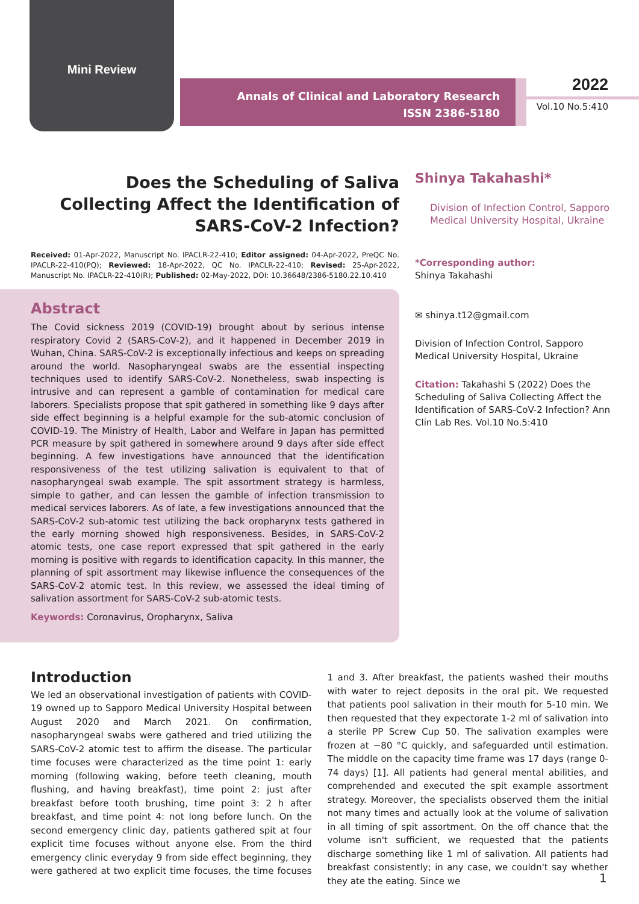Mini Review
Annals of Clinical and Laboratory Research
ISSN 2386-5180
2022
Vol.10 No.5:410
Does the Scheduling of Saliva Collecting Affect the Identification of SARS-CoV-2 Infection?
Received: 01-Apr-2022, Manuscript No. IPACLR-22-410; Editor assigned: 04-Apr-2022, PreQC No. IPACLR-22-410(PQ); Reviewed: 18-Apr-2022, QC No. IPACLR-22-410; Revised: 25-Apr-2022, Manuscript No. IPACLR-22-410(R); Published: 02-May-2022, DOI: 10.36648/2386-5180.22.10.410
Abstract
The Covid sickness 2019 (COVID-19) brought about by serious intense respiratory Covid 2 (SARS-CoV-2), and it happened in December 2019 in Wuhan, China. SARS-CoV-2 is exceptionally infectious and keeps on spreading around the world. Nasopharyngeal swabs are the essential inspecting techniques used to identify SARS-CoV-2. Nonetheless, swab inspecting is intrusive and can represent a gamble of contamination for medical care laborers. Specialists propose that spit gathered in something like 9 days after side effect beginning is a helpful example for the sub-atomic conclusion of COVID-19. The Ministry of Health, Labor and Welfare in Japan has permitted PCR measure by spit gathered in somewhere around 9 days after side effect beginning. A few investigations have announced that the identification responsiveness of the test utilizing salivation is equivalent to that of nasopharyngeal swab example. The spit assortment strategy is harmless, simple to gather, and can lessen the gamble of infection transmission to medical services laborers. As of late, a few investigations announced that the SARS-CoV-2 sub-atomic test utilizing the back oropharynx tests gathered in the early morning showed high responsiveness. Besides, in SARS-CoV-2 atomic tests, one case report expressed that spit gathered in the early morning is positive with regards to identification capacity. In this manner, the planning of spit assortment may likewise influence the consequences of the SARS-CoV-2 atomic test. In this review, we assessed the ideal timing of salivation assortment for SARS-CoV-2 sub-atomic tests.
Keywords: Coronavirus, Oropharynx, Saliva
Shinya Takahashi*
Division of Infection Control, Sapporo Medical University Hospital, Ukraine
*Corresponding author:
Shinya Takahashi
✉ shinya.t12@gmail.com
Division of Infection Control, Sapporo Medical University Hospital, Ukraine
Citation: Takahashi S (2022) Does the Scheduling of Saliva Collecting Affect the Identification of SARS-CoV-2 Infection? Ann Clin Lab Res. Vol.10 No.5:410
Introduction
We led an observational investigation of patients with COVID-19 owned up to Sapporo Medical University Hospital between August 2020 and March 2021. On confirmation, nasopharyngeal swabs were gathered and tried utilizing the SARS-CoV-2 atomic test to affirm the disease. The particular time focuses were characterized as the time point 1: early morning (following waking, before teeth cleaning, mouth flushing, and having breakfast), time point 2: just after breakfast before tooth brushing, time point 3: 2 h after breakfast, and time point 4: not long before lunch. On the second emergency clinic day, patients gathered spit at four explicit time focuses without anyone else. From the third emergency clinic everyday 9 from side effect beginning, they were gathered at two explicit time focuses, the time focuses 1 and 3. After breakfast, the patients washed their mouths with water to reject deposits in the oral pit. We requested that patients pool salivation in their mouth for 5-10 min. We then requested that they expectorate 1-2 ml of salivation into a sterile PP Screw Cup 50. The salivation examples were frozen at −80 °C quickly, and safeguarded until estimation. The middle on the capacity time frame was 17 days (range 0-74 days) [1]. All patients had general mental abilities, and comprehended and executed the spit example assortment strategy. Moreover, the specialists observed them the initial not many times and actually look at the volume of salivation in all timing of spit assortment. On the off chance that the volume isn't sufficient, we requested that the patients discharge something like 1 ml of salivation. All patients had breakfast consistently; in any case, we couldn't say whether they ate the eating. Since we
1